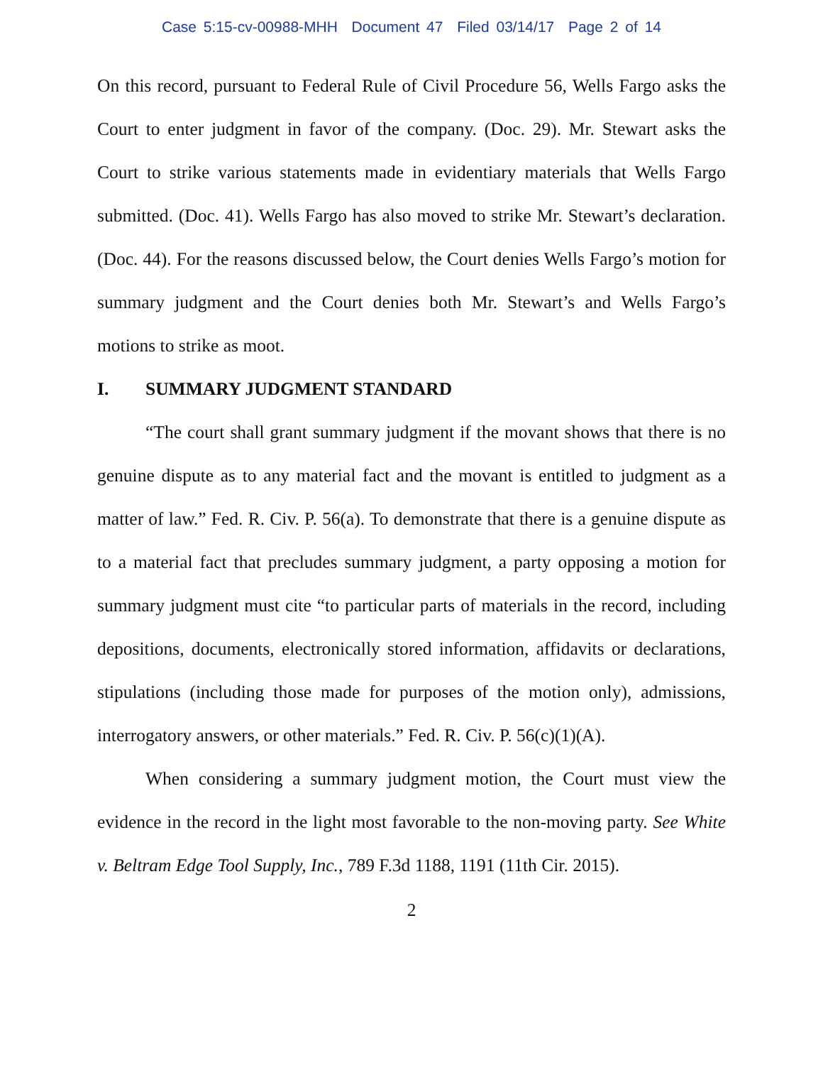Case 5:15-cv-00988-MHH Document 47 Filed 03/14/17 Page 2 of 14
On this record, pursuant to Federal Rule of Civil Procedure 56, Wells Fargo asks the Court to enter judgment in favor of the company. (Doc. 29). Mr. Stewart asks the Court to strike various statements made in evidentiary materials that Wells Fargo submitted. (Doc. 41). Wells Fargo has also moved to strike Mr. Stewart’s declaration. (Doc. 44). For the reasons discussed below, the Court denies Wells Fargo’s motion for summary judgment and the Court denies both Mr. Stewart’s and Wells Fargo’s motions to strike as moot.
I. SUMMARY JUDGMENT STANDARD
“The court shall grant summary judgment if the movant shows that there is no genuine dispute as to any material fact and the movant is entitled to judgment as a matter of law.” Fed. R. Civ. P. 56(a). To demonstrate that there is a genuine dispute as to a material fact that precludes summary judgment, a party opposing a motion for summary judgment must cite “to particular parts of materials in the record, including depositions, documents, electronically stored information, affidavits or declarations, stipulations (including those made for purposes of the motion only), admissions, interrogatory answers, or other materials.” Fed. R. Civ. P. 56(c)(1)(A).
When considering a summary judgment motion, the Court must view the evidence in the record in the light most favorable to the non-moving party. See White v. Beltram Edge Tool Supply, Inc., 789 F.3d 1188, 1191 (11th Cir. 2015).
2